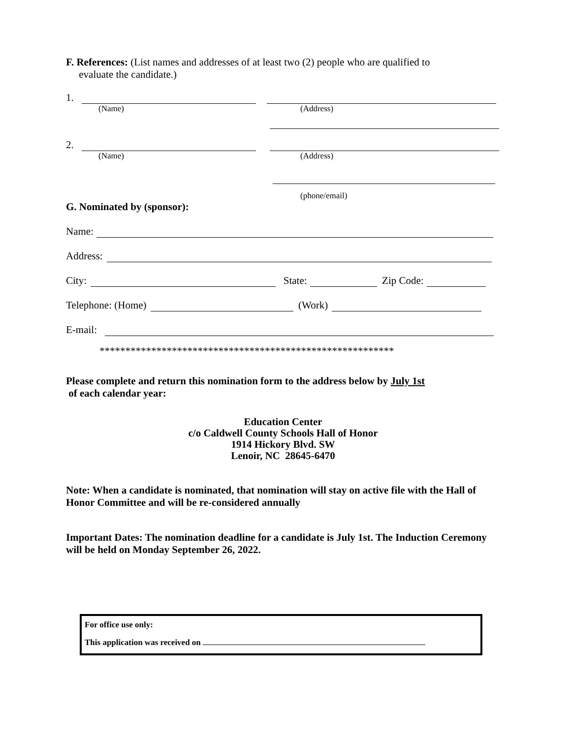F. References: (List names and addresses of at least two (2) people who are qualified to
evaluate the candidate.)
1.
(Name) (Address)
2.
(Name) (Address)
(phone/email)
G. Nominated by (sponsor):
Name:
Address:
City: State: Zip Code:
Telephone: (Home) (Work)
E-mail:
*********************************************************
Please complete and return this nomination form to the address below by July 1st
of each calendar year:
Education Center
c/o Caldwell County Schools Hall of Honor
1914 Hickory Blvd. SW
Lenoir, NC 28645-6470
Note: When a candidate is nominated, that nomination will stay on active file with the Hall of Honor Committee and will be re-considered annually
Important Dates: The nomination deadline for a candidate is July 1st. The Induction Ceremony will be held on Monday September 26, 2022.
For office use only:
This application was received on